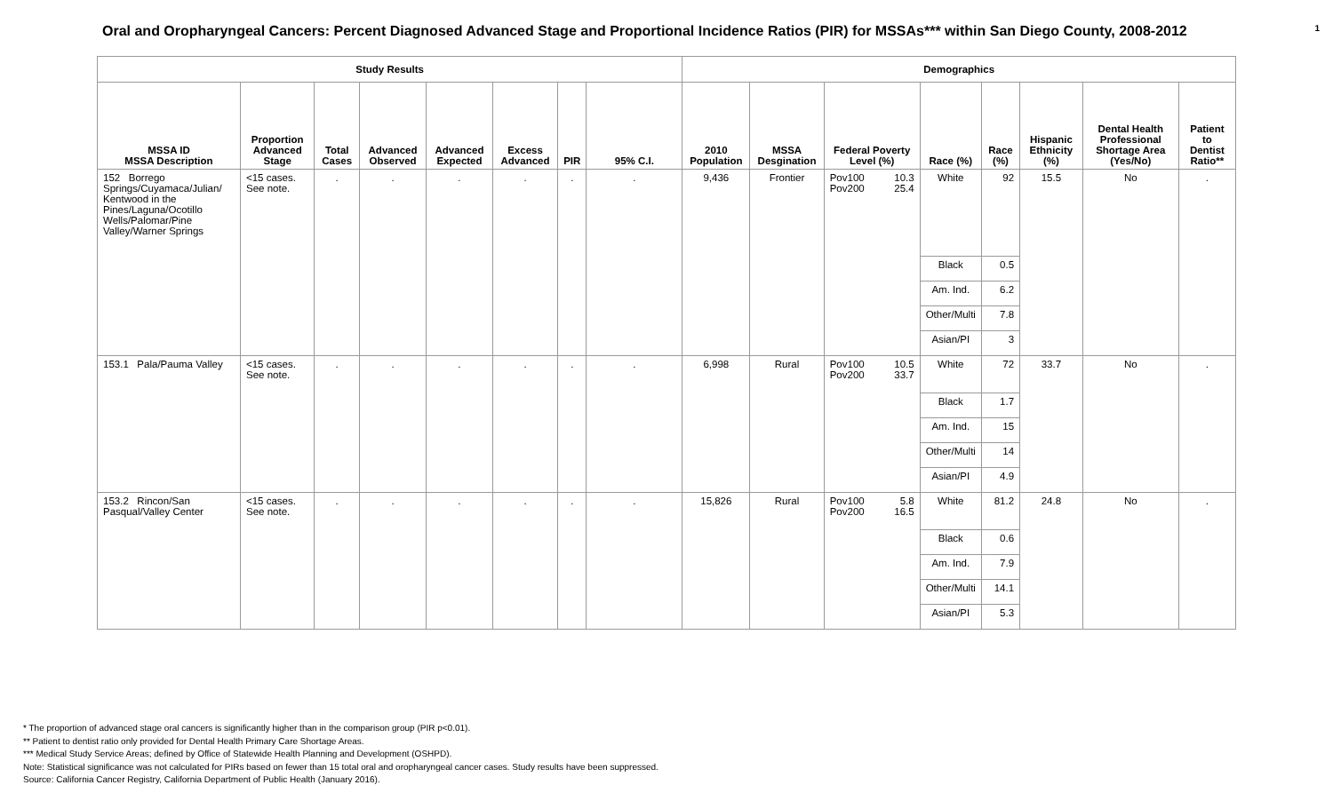Oral and Oropharyngeal Cancers: Percent Diagnosed Advanced Stage and Proportional Incidence Ratios (PIR) for MSSAs*** within San Diego County, 2008-2012 1
| Study Results | | | | | | | | Demographics | | | | | | | |
| --- | --- | --- | --- | --- | --- | --- | --- | --- | --- | --- | --- | --- | --- | --- | --- |
| MSSA ID MSSA Description | Proportion Advanced Stage | Total Cases | Advanced Observed | Advanced Expected | Excess Advanced | PIR | 95% C.I. | 2010 Population | MSSA Desgination | Federal Poverty Level (%) | Race (%) | Race (%) | Hispanic Ethnicity (%) | Dental Health Professional Shortage Area (Yes/No) | Patient to Dentist Ratio** |
| 152 Borrego Springs/Cuyamaca/Julian/ Kentwood in the Pines/Laguna/Ocotillo Wells/Palomar/Pine Valley/Warner Springs | <15 cases. See note. | . | . | . | . | . | . | 9,436 | Frontier | Pov100 10.3 Pov200 25.4 | White | 92 | 15.5 | No | . |
| | | | | | | | | | | | Black | 0.5 | | | |
| | | | | | | | | | | | Am. Ind. | 6.2 | | | |
| | | | | | | | | | | | Other/Multi | 7.8 | | | |
| | | | | | | | | | | | Asian/PI | 3 | | | |
| 153.1 Pala/Pauma Valley | <15 cases. See note. | . | . | . | . | . | . | 6,998 | Rural | Pov100 10.5 Pov200 33.7 | White | 72 | 33.7 | No | . |
| | | | | | | | | | | | Black | 1.7 | | | |
| | | | | | | | | | | | Am. Ind. | 15 | | | |
| | | | | | | | | | | | Other/Multi | 14 | | | |
| | | | | | | | | | | | Asian/PI | 4.9 | | | |
| 153.2 Rincon/San Pasqual/Valley Center | <15 cases. See note. | . | . | . | . | . | . | 15,826 | Rural | Pov100 5.8 Pov200 16.5 | White | 81.2 | 24.8 | No | . |
| | | | | | | | | | | | Black | 0.6 | | | |
| | | | | | | | | | | | Am. Ind. | 7.9 | | | |
| | | | | | | | | | | | Other/Multi | 14.1 | | | |
| | | | | | | | | | | | Asian/PI | 5.3 | | | |
* The proportion of advanced stage oral cancers is significantly higher than in the comparison group (PIR p<0.01).
** Patient to dentist ratio only provided for Dental Health Primary Care Shortage Areas.
*** Medical Study Service Areas; defined by Office of Statewide Health Planning and Development (OSHPD).
Note: Statistical significance was not calculated for PIRs based on fewer than 15 total oral and oropharyngeal cancer cases. Study results have been suppressed.
Source: California Cancer Registry, California Department of Public Health (January 2016).